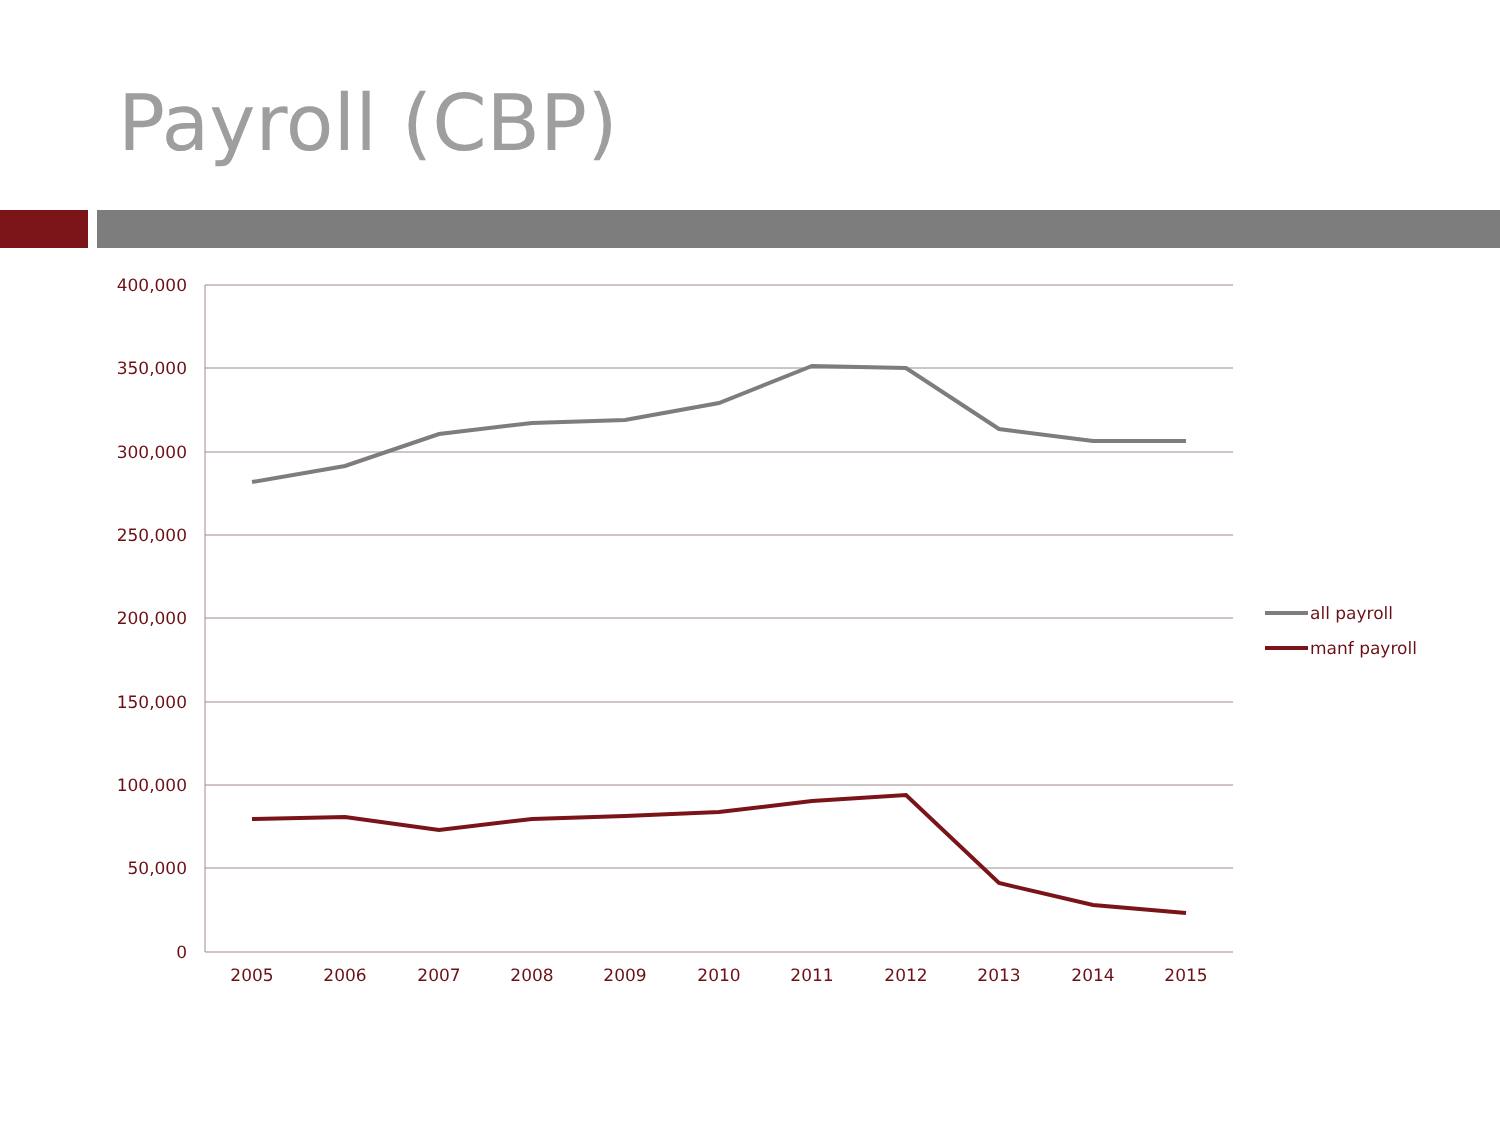Payroll (CBP)
400,000
350,000
300,000
250,000
200,000
150,000
100,000
50,000
0
2005
2006
2007
2008
2009
2010
2011
2012
2013
2014
2015
all payroll
manf payroll